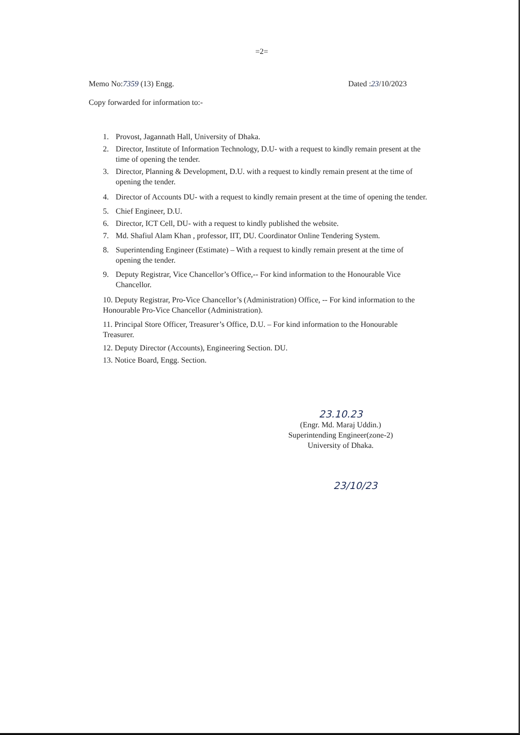=2=
Memo No:7359 (13) Engg. Dated :23/10/2023
Copy forwarded for information to:-
1. Provost, Jagannath Hall, University of Dhaka.
2. Director, Institute of Information Technology, D.U- with a request to kindly remain present at the time of opening the tender.
3. Director, Planning & Development, D.U. with a request to kindly remain present at the time of opening the tender.
4. Director of Accounts DU- with a request to kindly remain present at the time of opening the tender.
5. Chief Engineer, D.U.
6. Director, ICT Cell, DU- with a request to kindly published the website.
7. Md. Shafiul Alam Khan , professor, IIT, DU. Coordinator Online Tendering System.
8. Superintending Engineer (Estimate) – With a request to kindly remain present at the time of opening the tender.
9. Deputy Registrar, Vice Chancellor’s Office,-- For kind information to the Honourable Vice Chancellor.
10. Deputy Registrar, Pro-Vice Chancellor’s (Administration) Office, -- For kind information to the Honourable Pro-Vice Chancellor (Administration).
11. Principal Store Officer, Treasurer’s Office, D.U. – For kind information to the Honourable Treasurer.
12. Deputy Director (Accounts), Engineering Section. DU.
13. Notice Board, Engg. Section.
23.10.23
(Engr. Md. Maraj Uddin.)
Superintending Engineer(zone-2)
University of Dhaka.
23/10/23